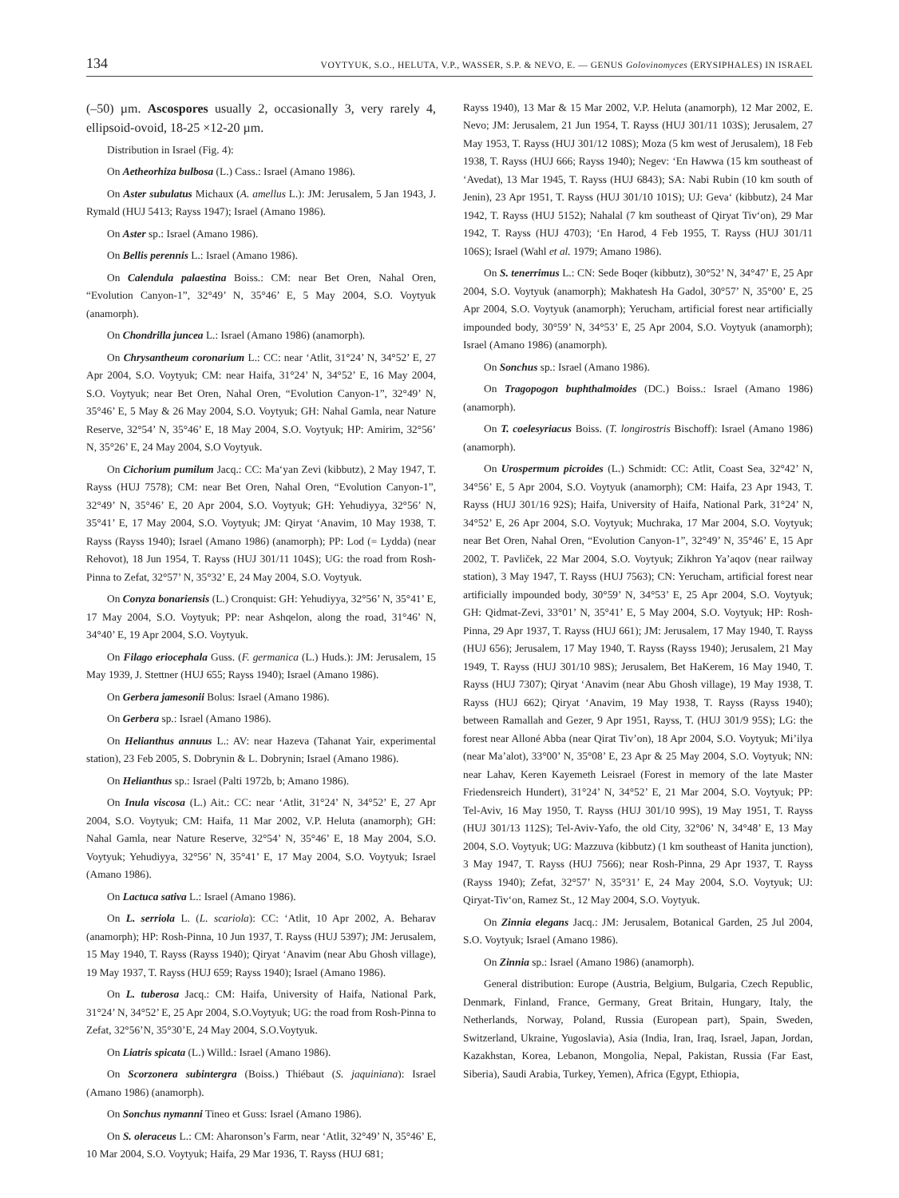134 VOYTYUK, S.O., HELUTA, V.P., WASSER, S.P. & NEVO, E. — GENUS Golovinomyces (ERYSIPHALES) IN ISRAEL
(–50) µm. Ascospores usually 2, occasionally 3, very rarely 4, ellipsoid-ovoid, 18-25 ×12-20 µm.
Distribution in Israel (Fig. 4):
On Aetheorhiza bulbosa (L.) Cass.: Israel (Amano 1986).
On Aster subulatus Michaux (A. amellus L.): JM: Jerusalem, 5 Jan 1943, J. Rymald (HUJ 5413; Rayss 1947); Israel (Amano 1986).
On Aster sp.: Israel (Amano 1986).
On Bellis perennis L.: Israel (Amano 1986).
On Calendula palaestina Boiss.: CM: near Bet Oren, Nahal Oren, “Evolution Canyon-1”, 32°49’ N, 35°46’ E, 5 May 2004, S.O. Voytyuk (anamorph).
On Chondrilla juncea L.: Israel (Amano 1986) (anamorph).
On Chrysantheum coronarium L.: CC: near ‘Atlit, 31°24’ N, 34°52’ E, 27 Apr 2004, S.O. Voytyuk; CM: near Haifa, 31°24’ N, 34°52’ E, 16 May 2004, S.O. Voytyuk; near Bet Oren, Nahal Oren, “Evolution Canyon-1”, 32°49’ N, 35°46’ E, 5 May & 26 May 2004, S.O. Voytyuk; GH: Nahal Gamla, near Nature Reserve, 32°54’ N, 35°46’ E, 18 May 2004, S.O. Voytyuk; HP: Amirim, 32°56’ N, 35°26’ E, 24 May 2004, S.O Voytyuk.
On Cichorium pumilum Jacq.: CC: Ma‘yan Zevi (kibbutz), 2 May 1947, T. Rayss (HUJ 7578); CM: near Bet Oren, Nahal Oren, “Evolution Canyon-1”, 32°49’ N, 35°46’ E, 20 Apr 2004, S.O. Voytyuk; GH: Yehudiyya, 32°56’ N, 35°41’ E, 17 May 2004, S.O. Voytyuk; JM: Qiryat ‘Anavim, 10 May 1938, T. Rayss (Rayss 1940); Israel (Amano 1986) (anamorph); PP: Lod (= Lydda) (near Rehovot), 18 Jun 1954, T. Rayss (HUJ 301/11 104S); UG: the road from Rosh-Pinna to Zefat, 32°57’ N, 35°32’ E, 24 May 2004, S.O. Voytyuk.
On Conyza bonariensis (L.) Cronquist: GH: Yehudiyya, 32°56’ N, 35°41’ E, 17 May 2004, S.O. Voytyuk; PP: near Ashqelon, along the road, 31°46’ N, 34°40’ E, 19 Apr 2004, S.O. Voytyuk.
On Filago eriocephala Guss. (F. germanica (L.) Huds.): JM: Jerusalem, 15 May 1939, J. Stettner (HUJ 655; Rayss 1940); Israel (Amano 1986).
On Gerbera jamesonii Bolus: Israel (Amano 1986).
On Gerbera sp.: Israel (Amano 1986).
On Helianthus annuus L.: AV: near Hazeva (Tahanat Yair, experimental station), 23 Feb 2005, S. Dobrynin & L. Dobrynin; Israel (Amano 1986).
On Helianthus sp.: Israel (Palti 1972b, b; Amano 1986).
On Inula viscosa (L.) Ait.: CC: near ‘Atlit, 31°24’ N, 34°52’ E, 27 Apr 2004, S.O. Voytyuk; CM: Haifa, 11 Mar 2002, V.P. Heluta (anamorph); GH: Nahal Gamla, near Nature Reserve, 32°54’ N, 35°46’ E, 18 May 2004, S.O. Voytyuk; Yehudiyya, 32°56’ N, 35°41’ E, 17 May 2004, S.O. Voytyuk; Israel (Amano 1986).
On Lactuca sativa L.: Israel (Amano 1986).
On L. serriola L. (L. scariola): CC: ‘Atlit, 10 Apr 2002, A. Beharav (anamorph); HP: Rosh-Pinna, 10 Jun 1937, T. Rayss (HUJ 5397); JM: Jerusalem, 15 May 1940, T. Rayss (Rayss 1940); Qiryat ‘Anavim (near Abu Ghosh village), 19 May 1937, T. Rayss (HUJ 659; Rayss 1940); Israel (Amano 1986).
On L. tuberosa Jacq.: CM: Haifa, University of Haifa, National Park, 31°24’ N, 34°52’ E, 25 Apr 2004, S.O.Voytyuk; UG: the road from Rosh-Pinna to Zefat, 32°56’N, 35°30’E, 24 May 2004, S.O.Voytyuk.
On Liatris spicata (L.) Willd.: Israel (Amano 1986).
On Scorzonera subintergra (Boiss.) Thiébaut (S. jaquiniana): Israel (Amano 1986) (anamorph).
On Sonchus nymanni Tineo et Guss: Israel (Amano 1986).
On S. oleraceus L.: CM: Aharonson’s Farm, near ‘Atlit, 32°49’ N, 35°46’ E, 10 Mar 2004, S.O. Voytyuk; Haifa, 29 Mar 1936, T. Rayss (HUJ 681;
Rayss 1940), 13 Mar & 15 Mar 2002, V.P. Heluta (anamorph), 12 Mar 2002, E. Nevo; JM: Jerusalem, 21 Jun 1954, T. Rayss (HUJ 301/11 103S); Jerusalem, 27 May 1953, T. Rayss (HUJ 301/12 108S); Moza (5 km west of Jerusalem), 18 Feb 1938, T. Rayss (HUJ 666; Rayss 1940); Negev: ‘En Hawwa (15 km southeast of ‘Avedat), 13 Mar 1945, T. Rayss (HUJ 6843); SA: Nabi Rubin (10 km south of Jenin), 23 Apr 1951, T. Rayss (HUJ 301/10 101S); UJ: Geva‘ (kibbutz), 24 Mar 1942, T. Rayss (HUJ 5152); Nahalal (7 km southeast of Qiryat Tiv‘on), 29 Mar 1942, T. Rayss (HUJ 4703); ‘En Harod, 4 Feb 1955, T. Rayss (HUJ 301/11 106S); Israel (Wahl et al. 1979; Amano 1986).
On S. tenerrimus L.: CN: Sede Boqer (kibbutz), 30°52’ N, 34°47’ E, 25 Apr 2004, S.O. Voytyuk (anamorph); Makhatesh Ha Gadol, 30°57’ N, 35°00’ E, 25 Apr 2004, S.O. Voytyuk (anamorph); Yerucham, artificial forest near artificially impounded body, 30°59’ N, 34°53’ E, 25 Apr 2004, S.O. Voytyuk (anamorph); Israel (Amano 1986) (anamorph).
On Sonchus sp.: Israel (Amano 1986).
On Tragopogon buphthalmoides (DC.) Boiss.: Israel (Amano 1986) (anamorph).
On T. coelesyriacus Boiss. (T. longirostris Bischoff): Israel (Amano 1986) (anamorph).
On Urospermum picroides (L.) Schmidt: CC: Atlit, Coast Sea, 32°42’ N, 34°56’ E, 5 Apr 2004, S.O. Voytyuk (anamorph); CM: Haifa, 23 Apr 1943, T. Rayss (HUJ 301/16 92S); Haifa, University of Haifa, National Park, 31°24’ N, 34°52’ E, 26 Apr 2004, S.O. Voytyuk; Muchraka, 17 Mar 2004, S.O. Voytyuk; near Bet Oren, Nahal Oren, “Evolution Canyon-1”, 32°49’ N, 35°46’ E, 15 Apr 2002, T. Pavliček, 22 Mar 2004, S.O. Voytyuk; Zikhron Ya’aqov (near railway station), 3 May 1947, T. Rayss (HUJ 7563); CN: Yerucham, artificial forest near artificially impounded body, 30°59’ N, 34°53’ E, 25 Apr 2004, S.O. Voytyuk; GH: Qidmat-Zevi, 33°01’ N, 35°41’ E, 5 May 2004, S.O. Voytyuk; HP: Rosh-Pinna, 29 Apr 1937, T. Rayss (HUJ 661); JM: Jerusalem, 17 May 1940, T. Rayss (HUJ 656); Jerusalem, 17 May 1940, T. Rayss (Rayss 1940); Jerusalem, 21 May 1949, T. Rayss (HUJ 301/10 98S); Jerusalem, Bet HaKerem, 16 May 1940, T. Rayss (HUJ 7307); Qiryat ‘Anavim (near Abu Ghosh village), 19 May 1938, T. Rayss (HUJ 662); Qiryat ‘Anavim, 19 May 1938, T. Rayss (Rayss 1940); between Ramallah and Gezer, 9 Apr 1951, Rayss, T. (HUJ 301/9 95S); LG: the forest near Alloné Abba (near Qirat Tiv’on), 18 Apr 2004, S.O. Voytyuk; Mi’ilya (near Ma’alot), 33°00’ N, 35°08’ E, 23 Apr & 25 May 2004, S.O. Voytyuk; NN: near Lahav, Keren Kayemeth Leisrael (Forest in memory of the late Master Friedensreich Hundert), 31°24’ N, 34°52’ E, 21 Mar 2004, S.O. Voytyuk; PP: Tel-Aviv, 16 May 1950, T. Rayss (HUJ 301/10 99S), 19 May 1951, T. Rayss (HUJ 301/13 112S); Tel-Aviv-Yafo, the old City, 32°06’ N, 34°48’ E, 13 May 2004, S.O. Voytyuk; UG: Mazzuva (kibbutz) (1 km southeast of Hanita junction), 3 May 1947, T. Rayss (HUJ 7566); near Rosh-Pinna, 29 Apr 1937, T. Rayss (Rayss 1940); Zefat, 32°57’ N, 35°31’ E, 24 May 2004, S.O. Voytyuk; UJ: Qiryat-Tiv‘on, Ramez St., 12 May 2004, S.O. Voytyuk.
On Zinnia elegans Jacq.: JM: Jerusalem, Botanical Garden, 25 Jul 2004, S.O. Voytyuk; Israel (Amano 1986).
On Zinnia sp.: Israel (Amano 1986) (anamorph).
General distribution: Europe (Austria, Belgium, Bulgaria, Czech Republic, Denmark, Finland, France, Germany, Great Britain, Hungary, Italy, the Netherlands, Norway, Poland, Russia (European part), Spain, Sweden, Switzerland, Ukraine, Yugoslavia), Asia (India, Iran, Iraq, Israel, Japan, Jordan, Kazakhstan, Korea, Lebanon, Mongolia, Nepal, Pakistan, Russia (Far East, Siberia), Saudi Arabia, Turkey, Yemen), Africa (Egypt, Ethiopia,